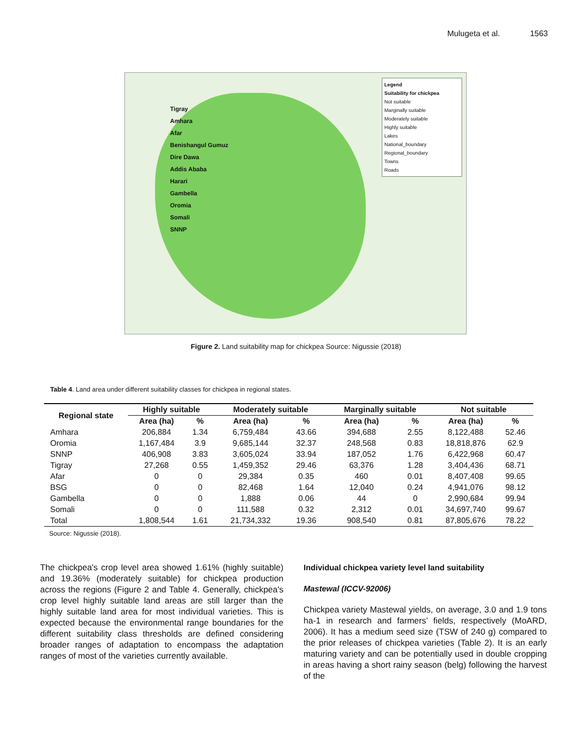Mulugeta et al. 1563
Tigray
Amhara
Afar
Benishangul Gumuz
Dire Dawa
Addis Ababa
Harari
Gambella
Oromia
Somali
SNNP
Legend
Suitability for chickpea
Not suitable
Marginally suitable
Moderately suitable
Highly suitable
Lakes
National_boundary
Regional_boundary
Towns
Roads
Figure 2. Land suitability map for chickpea Source: Nigussie (2018)
Table 4. Land area under different suitability classes for chickpea in regional states.
| Regional state | Highly suitable | | Moderately suitable | | Marginally suitable | | Not suitable | |
| --- | --- | --- | --- | --- | --- | --- | --- | --- |
| | Area (ha) | % | Area (ha) | % | Area (ha) | % | Area (ha) | % |
| Amhara | 206,884 | 1.34 | 6,759,484 | 43.66 | 394,688 | 2.55 | 8,122,488 | 52.46 |
| Oromia | 1,167,484 | 3.9 | 9,685,144 | 32.37 | 248,568 | 0.83 | 18,818,876 | 62.9 |
| SNNP | 406,908 | 3.83 | 3,605,024 | 33.94 | 187,052 | 1.76 | 6,422,968 | 60.47 |
| Tigray | 27,268 | 0.55 | 1,459,352 | 29.46 | 63,376 | 1.28 | 3,404,436 | 68.71 |
| Afar | 0 | 0 | 29,384 | 0.35 | 460 | 0.01 | 8,407,408 | 99.65 |
| BSG | 0 | 0 | 82,468 | 1.64 | 12,040 | 0.24 | 4,941,076 | 98.12 |
| Gambella | 0 | 0 | 1,888 | 0.06 | 44 | 0 | 2,990,684 | 99.94 |
| Somali | 0 | 0 | 111,588 | 0.32 | 2,312 | 0.01 | 34,697,740 | 99.67 |
| Total | 1,808,544 | 1.61 | 21,734,332 | 19.36 | 908,540 | 0.81 | 87,805,676 | 78.22 |
Source: Nigussie (2018).
The chickpea's crop level area showed 1.61% (highly suitable) and 19.36% (moderately suitable) for chickpea production across the regions (Figure 2 and Table 4. Generally, chickpea's crop level highly suitable land areas are still larger than the highly suitable land area for most individual varieties. This is expected because the environmental range boundaries for the different suitability class thresholds are defined considering broader ranges of adaptation to encompass the adaptation ranges of most of the varieties currently available.
Individual chickpea variety level land suitability
Mastewal (ICCV-92006)
Chickpea variety Mastewal yields, on average, 3.0 and 1.9 tons ha-1 in research and farmers’ fields, respectively (MoARD, 2006). It has a medium seed size (TSW of 240 g) compared to the prior releases of chickpea varieties (Table 2). It is an early maturing variety and can be potentially used in double cropping in areas having a short rainy season (belg) following the harvest of the